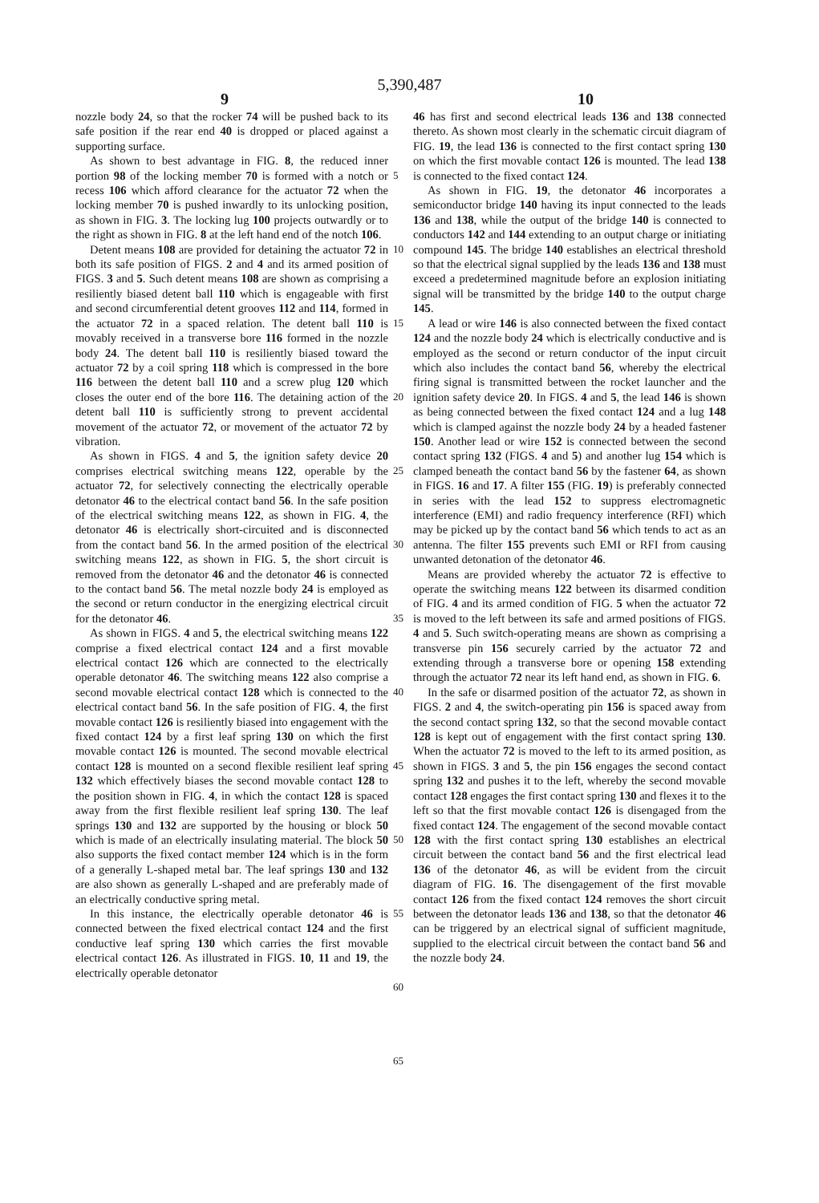5,390,487
9 10
nozzle body 24, so that the rocker 74 will be pushed back to its safe position if the rear end 40 is dropped or placed against a supporting surface.
As shown to best advantage in FIG. 8, the reduced inner portion 98 of the locking member 70 is formed with a notch or recess 106 which afford clearance for the actuator 72 when the locking member 70 is pushed inwardly to its unlocking position, as shown in FIG. 3. The locking lug 100 projects outwardly or to the right as shown in FIG. 8 at the left hand end of the notch 106.
Detent means 108 are provided for detaining the actuator 72 in both its safe position of FIGS. 2 and 4 and its armed position of FIGS. 3 and 5. Such detent means 108 are shown as comprising a resiliently biased detent ball 110 which is engageable with first and second circumferential detent grooves 112 and 114, formed in the actuator 72 in a spaced relation. The detent ball 110 is movably received in a transverse bore 116 formed in the nozzle body 24. The detent ball 110 is resiliently biased toward the actuator 72 by a coil spring 118 which is compressed in the bore 116 between the detent ball 110 and a screw plug 120 which closes the outer end of the bore 116. The detaining action of the detent ball 110 is sufficiently strong to prevent accidental movement of the actuator 72, or movement of the actuator 72 by vibration.
As shown in FIGS. 4 and 5, the ignition safety device 20 comprises electrical switching means 122, operable by the actuator 72, for selectively connecting the electrically operable detonator 46 to the electrical contact band 56. In the safe position of the electrical switching means 122, as shown in FIG. 4, the detonator 46 is electrically short-circuited and is disconnected from the contact band 56. In the armed position of the electrical switching means 122, as shown in FIG. 5, the short circuit is removed from the detonator 46 and the detonator 46 is connected to the contact band 56. The metal nozzle body 24 is employed as the second or return conductor in the energizing electrical circuit for the detonator 46.
As shown in FIGS. 4 and 5, the electrical switching means 122 comprise a fixed electrical contact 124 and a first movable electrical contact 126 which are connected to the electrically operable detonator 46. The switching means 122 also comprise a second movable electrical contact 128 which is connected to the electrical contact band 56. In the safe position of FIG. 4, the first movable contact 126 is resiliently biased into engagement with the fixed contact 124 by a first leaf spring 130 on which the first movable contact 126 is mounted. The second movable electrical contact 128 is mounted on a second flexible resilient leaf spring 132 which effectively biases the second movable contact 128 to the position shown in FIG. 4, in which the contact 128 is spaced away from the first flexible resilient leaf spring 130. The leaf springs 130 and 132 are supported by the housing or block 50 which is made of an electrically insulating material. The block 50 also supports the fixed contact member 124 which is in the form of a generally L-shaped metal bar. The leaf springs 130 and 132 are also shown as generally L-shaped and are preferably made of an electrically conductive spring metal.
In this instance, the electrically operable detonator 46 is connected between the fixed electrical contact 124 and the first conductive leaf spring 130 which carries the first movable electrical contact 126. As illustrated in FIGS. 10, 11 and 19, the electrically operable detonator
5
10
15
20
25
30
35
40
45
50
55
60
65
46 has first and second electrical leads 136 and 138 connected thereto. As shown most clearly in the schematic circuit diagram of FIG. 19, the lead 136 is connected to the first contact spring 130 on which the first movable contact 126 is mounted. The lead 138 is connected to the fixed contact 124.
As shown in FIG. 19, the detonator 46 incorporates a semiconductor bridge 140 having its input connected to the leads 136 and 138, while the output of the bridge 140 is connected to conductors 142 and 144 extending to an output charge or initiating compound 145. The bridge 140 establishes an electrical threshold so that the electrical signal supplied by the leads 136 and 138 must exceed a predetermined magnitude before an explosion initiating signal will be transmitted by the bridge 140 to the output charge 145.
A lead or wire 146 is also connected between the fixed contact 124 and the nozzle body 24 which is electrically conductive and is employed as the second or return conductor of the input circuit which also includes the contact band 56, whereby the electrical firing signal is transmitted between the rocket launcher and the ignition safety device 20. In FIGS. 4 and 5, the lead 146 is shown as being connected between the fixed contact 124 and a lug 148 which is clamped against the nozzle body 24 by a headed fastener 150. Another lead or wire 152 is connected between the second contact spring 132 (FIGS. 4 and 5) and another lug 154 which is clamped beneath the contact band 56 by the fastener 64, as shown in FIGS. 16 and 17. A filter 155 (FIG. 19) is preferably connected in series with the lead 152 to suppress electromagnetic interference (EMI) and radio frequency interference (RFI) which may be picked up by the contact band 56 which tends to act as an antenna. The filter 155 prevents such EMI or RFI from causing unwanted detonation of the detonator 46.
Means are provided whereby the actuator 72 is effective to operate the switching means 122 between its disarmed condition of FIG. 4 and its armed condition of FIG. 5 when the actuator 72 is moved to the left between its safe and armed positions of FIGS. 4 and 5. Such switch-operating means are shown as comprising a transverse pin 156 securely carried by the actuator 72 and extending through a transverse bore or opening 158 extending through the actuator 72 near its left hand end, as shown in FIG. 6.
In the safe or disarmed position of the actuator 72, as shown in FIGS. 2 and 4, the switch-operating pin 156 is spaced away from the second contact spring 132, so that the second movable contact 128 is kept out of engagement with the first contact spring 130. When the actuator 72 is moved to the left to its armed position, as shown in FIGS. 3 and 5, the pin 156 engages the second contact spring 132 and pushes it to the left, whereby the second movable contact 128 engages the first contact spring 130 and flexes it to the left so that the first movable contact 126 is disengaged from the fixed contact 124. The engagement of the second movable contact 128 with the first contact spring 130 establishes an electrical circuit between the contact band 56 and the first electrical lead 136 of the detonator 46, as will be evident from the circuit diagram of FIG. 16. The disengagement of the first movable contact 126 from the fixed contact 124 removes the short circuit between the detonator leads 136 and 138, so that the detonator 46 can be triggered by an electrical signal of sufficient magnitude, supplied to the electrical circuit between the contact band 56 and the nozzle body 24.